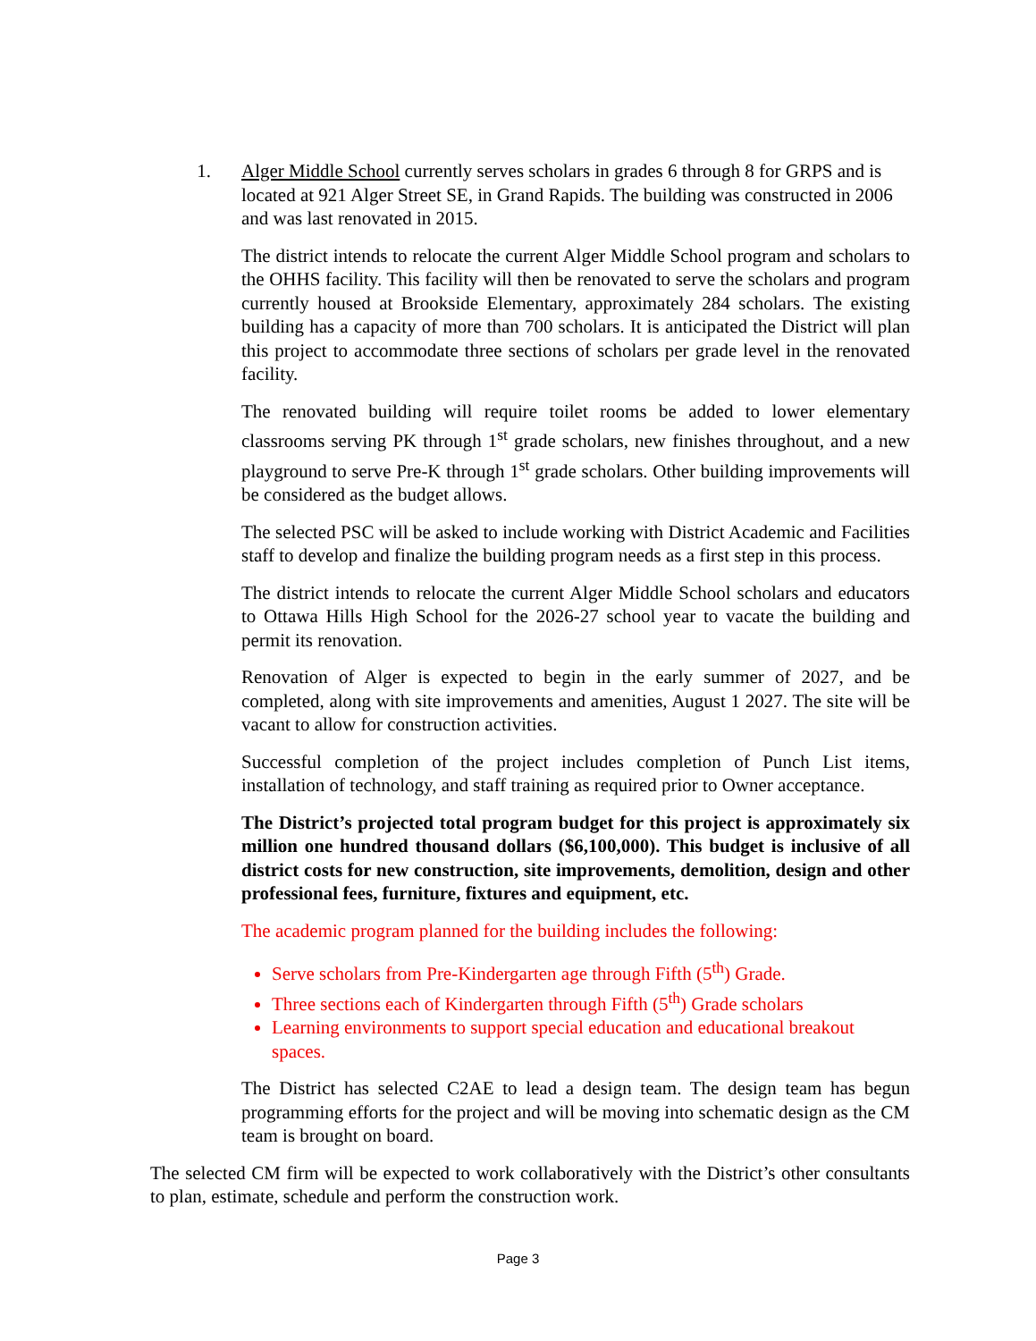1. Alger Middle School currently serves scholars in grades 6 through 8 for GRPS and is located at 921 Alger Street SE, in Grand Rapids. The building was constructed in 2006 and was last renovated in 2015.
The district intends to relocate the current Alger Middle School program and scholars to the OHHS facility. This facility will then be renovated to serve the scholars and program currently housed at Brookside Elementary, approximately 284 scholars. The existing building has a capacity of more than 700 scholars. It is anticipated the District will plan this project to accommodate three sections of scholars per grade level in the renovated facility.
The renovated building will require toilet rooms be added to lower elementary classrooms serving PK through 1<sup>st</sup> grade scholars, new finishes throughout, and a new playground to serve Pre-K through 1<sup>st</sup> grade scholars. Other building improvements will be considered as the budget allows.
The selected PSC will be asked to include working with District Academic and Facilities staff to develop and finalize the building program needs as a first step in this process.
The district intends to relocate the current Alger Middle School scholars and educators to Ottawa Hills High School for the 2026-27 school year to vacate the building and permit its renovation.
Renovation of Alger is expected to begin in the early summer of 2027, and be completed, along with site improvements and amenities, August 1 2027. The site will be vacant to allow for construction activities.
Successful completion of the project includes completion of Punch List items, installation of technology, and staff training as required prior to Owner acceptance.
The District’s projected total program budget for this project is approximately six million one hundred thousand dollars ($6,100,000). This budget is inclusive of all district costs for new construction, site improvements, demolition, design and other professional fees, furniture, fixtures and equipment, etc.
The academic program planned for the building includes the following:
Serve scholars from Pre-Kindergarten age through Fifth (5<sup>th</sup>) Grade.
Three sections each of Kindergarten through Fifth (5<sup>th</sup>) Grade scholars
Learning environments to support special education and educational breakout spaces.
The District has selected C2AE to lead a design team. The design team has begun programming efforts for the project and will be moving into schematic design as the CM team is brought on board.
The selected CM firm will be expected to work collaboratively with the District’s other consultants to plan, estimate, schedule and perform the construction work.
Page 3